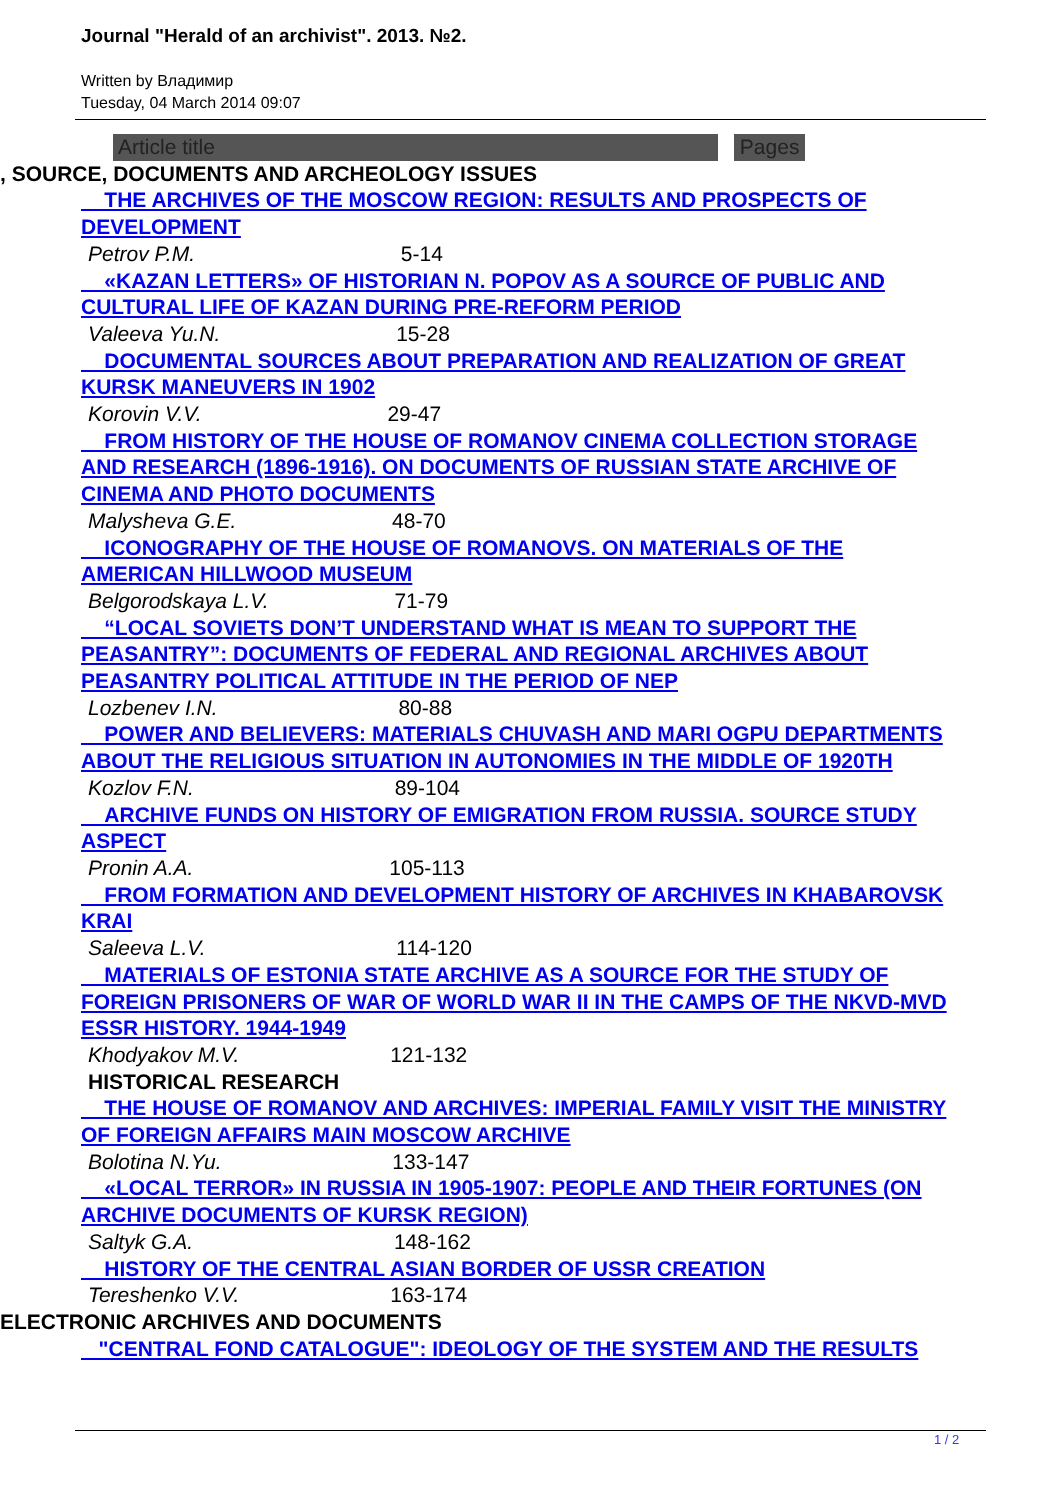Journal "Herald of an archivist". 2013. №2.
Written by Владимир
Tuesday, 04 March 2014 09:07
Article title Pages
, SOURCE, DOCUMENTS AND ARCHEOLOGY ISSUES
THE ARCHIVES OF THE MOSCOW REGION: RESULTS AND PROSPECTS OF
DEVELOPMENT
Petrov P.M. 5-14
«KAZAN LETTERS» OF HISTORIAN N. POPOV AS A SOURCE OF PUBLIC AND
CULTURAL LIFE OF KAZAN DURING PRE-REFORM PERIOD
Valeeva Yu.N. 15-28
DOCUMENTAL SOURCES ABOUT PREPARATION AND REALIZATION OF GREAT
KURSK MANEUVERS IN 1902
Korovin V.V. 29-47
FROM HISTORY OF THE HOUSE OF ROMANOV CINEMA COLLECTION STORAGE
AND RESEARCH (1896-1916). ON DOCUMENTS OF RUSSIAN STATE ARCHIVE OF
CINEMA AND PHOTO DOCUMENTS
Malysheva G.E. 48-70
ICONOGRAPHY OF THE HOUSE OF ROMANOVS. ON MATERIALS OF THE
AMERICAN HILLWOOD MUSEUM
Belgorodskaya L.V. 71-79
“LOCAL SOVIETS DON’T UNDERSTAND WHAT IS MEAN TO SUPPORT THE
PEASANTRY”: DOCUMENTS OF FEDERAL AND REGIONAL ARCHIVES ABOUT
PEASANTRY POLITICAL ATTITUDE IN THE PERIOD OF NEP
Lozbenev I.N. 80-88
POWER AND BELIEVERS: MATERIALS CHUVASH AND MARI OGPU DEPARTMENTS
ABOUT THE RELIGIOUS SITUATION IN AUTONOMIES IN THE MIDDLE OF 1920TH
Kozlov F.N. 89-104
ARCHIVE FUNDS ON HISTORY OF EMIGRATION FROM RUSSIA. SOURCE STUDY
ASPECT
Pronin A.A. 105-113
FROM FORMATION AND DEVELOPMENT HISTORY OF ARCHIVES IN KHABAROVSK
KRAI
Saleeva L.V. 114-120
MATERIALS OF ESTONIA STATE ARCHIVE AS A SOURCE FOR THE STUDY OF
FOREIGN PRISONERS OF WAR OF WORLD WAR II IN THE CAMPS OF THE NKVD-MVD
ESSR HISTORY. 1944-1949
Khodyakov M.V. 121-132
HISTORICAL RESEARCH
THE HOUSE OF ROMANOV AND ARCHIVES: IMPERIAL FAMILY VISIT THE MINISTRY
OF FOREIGN AFFAIRS MAIN MOSCOW ARCHIVE
Bolotina N.Yu. 133-147
«LOCAL TERROR» IN RUSSIA IN 1905-1907: PEOPLE AND THEIR FORTUNES (ON
ARCHIVE DOCUMENTS OF KURSK REGION)
Saltyk G.A. 148-162
HISTORY OF THE CENTRAL ASIAN BORDER OF USSR CREATION
Tereshenko V.V. 163-174
ELECTRONIC ARCHIVES AND DOCUMENTS
"CENTRAL FOND CATALOGUE": IDEOLOGY OF THE SYSTEM AND THE RESULTS
1 / 2